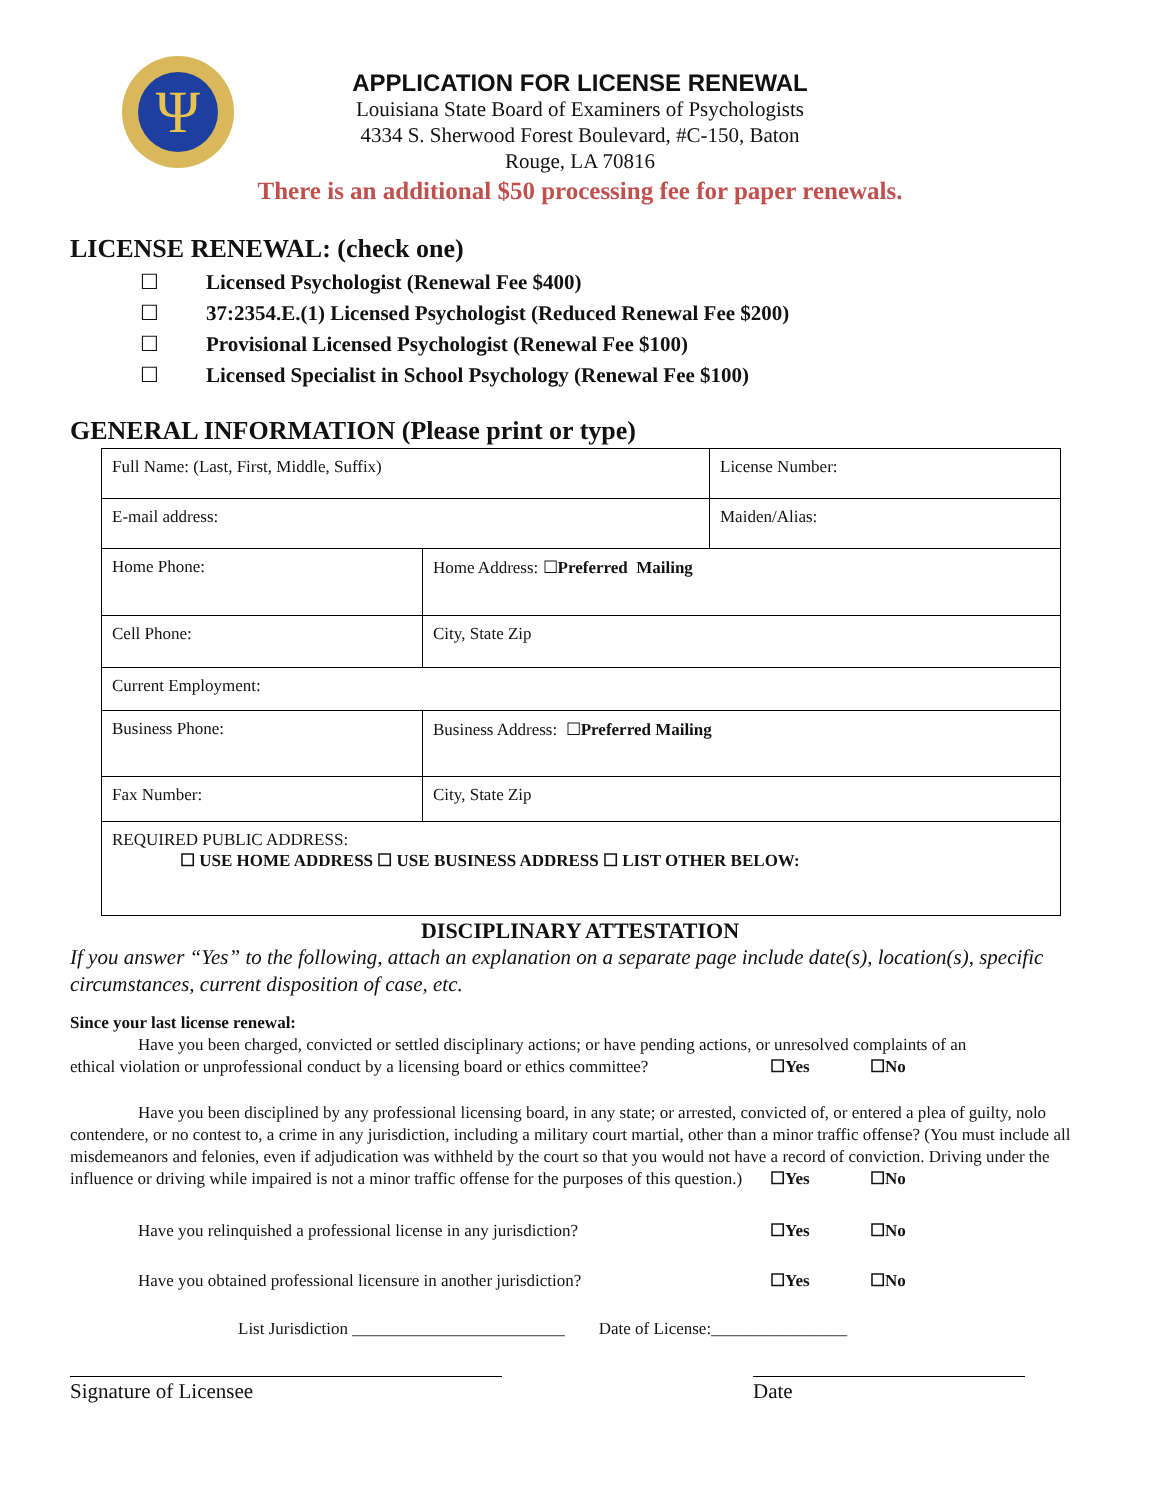Ψ
APPLICATION FOR LICENSE RENEWAL
Louisiana State Board of Examiners of Psychologists
4334 S. Sherwood Forest Boulevard, #C-150, Baton
Rouge, LA 70816
There is an additional $50 processing fee for paper renewals.
LICENSE RENEWAL: (check one)
☐ Licensed Psychologist (Renewal Fee $400)
☐ 37:2354.E.(1) Licensed Psychologist (Reduced Renewal Fee $200)
☐ Provisional Licensed Psychologist (Renewal Fee $100)
☐ Licensed Specialist in School Psychology (Renewal Fee $100)
GENERAL INFORMATION (Please print or type)
| Full Name: (Last, First, Middle, Suffix) | | License Number: |
| E-mail address: | | Maiden/Alias: |
| Home Phone: | Home Address: ☐ Preferred Mailing | |
| Cell Phone: | City, State Zip | |
| Current Employment: | | |
| Business Phone: | Business Address: ☐ Preferred Mailing | |
| Fax Number: | City, State Zip | |
| REQUIRED PUBLIC ADDRESS: ☐ USE HOME ADDRESS ☐ USE BUSINESS ADDRESS ☐ LIST OTHER BELOW: | | |
DISCIPLINARY ATTESTATION
If you answer “Yes” to the following, attach an explanation on a separate page include date(s), location(s), specific circumstances, current disposition of case, etc.
Since your last license renewal:
Have you been charged, convicted or settled disciplinary actions; or have pending actions, or unresolved complaints of an
ethical violation or unprofessional conduct by a licensing board or ethics committee? ☐Yes ☐No
Have you been disciplined by any professional licensing board, in any state; or arrested, convicted of, or entered a plea of guilty, nolo contendere, or no contest to, a crime in any jurisdiction, including a military court martial, other than a minor traffic offense? (You must include all misdemeanors and felonies, even if adjudication was withheld by the court so that you would not have a record of conviction. Driving under the influence or driving while impaired is not a minor traffic offense for the purposes of this question.) ☐Yes ☐No
Have you relinquished a professional license in any jurisdiction? ☐Yes ☐No
Have you obtained professional licensure in another jurisdiction? ☐Yes ☐No
List Jurisdiction _________________________ Date of License:________________
Signature of Licensee Date